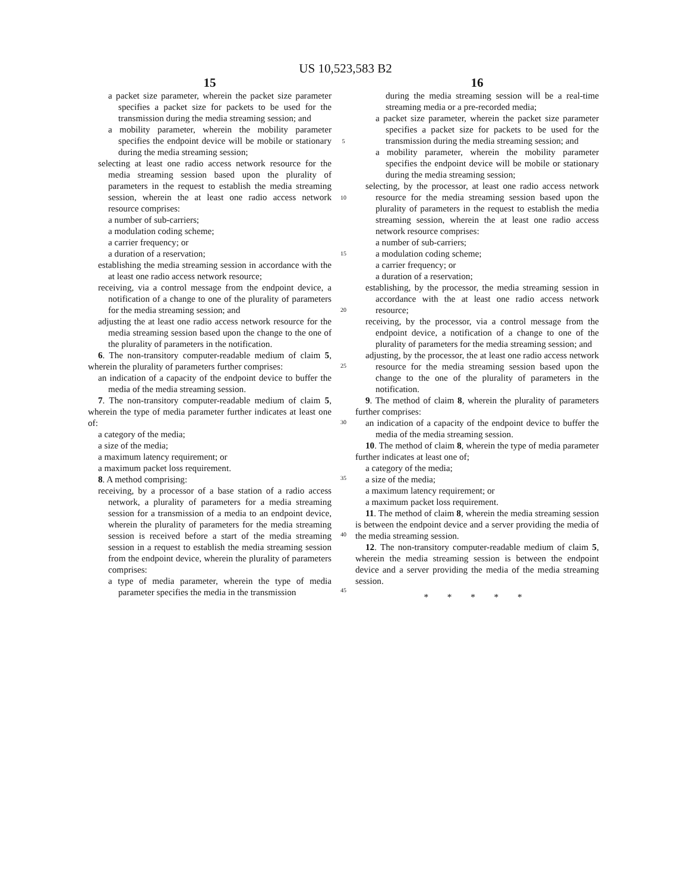US 10,523,583 B2
15
a packet size parameter, wherein the packet size parameter specifies a packet size for packets to be used for the transmission during the media streaming session; and
a mobility parameter, wherein the mobility parameter specifies the endpoint device will be mobile or stationary during the media streaming session;
selecting at least one radio access network resource for the media streaming session based upon the plurality of parameters in the request to establish the media streaming session, wherein the at least one radio access network resource comprises:
a number of sub-carriers;
a modulation coding scheme;
a carrier frequency; or
a duration of a reservation;
establishing the media streaming session in accordance with the at least one radio access network resource;
receiving, via a control message from the endpoint device, a notification of a change to one of the plurality of parameters for the media streaming session; and
adjusting the at least one radio access network resource for the media streaming session based upon the change to the one of the plurality of parameters in the notification.
6. The non-transitory computer-readable medium of claim 5, wherein the plurality of parameters further comprises:
an indication of a capacity of the endpoint device to buffer the media of the media streaming session.
7. The non-transitory computer-readable medium of claim 5, wherein the type of media parameter further indicates at least one of:
a category of the media;
a size of the media;
a maximum latency requirement; or
a maximum packet loss requirement.
8. A method comprising:
receiving, by a processor of a base station of a radio access network, a plurality of parameters for a media streaming session for a transmission of a media to an endpoint device, wherein the plurality of parameters for the media streaming session is received before a start of the media streaming session in a request to establish the media streaming session from the endpoint device, wherein the plurality of parameters comprises:
a type of media parameter, wherein the type of media parameter specifies the media in the transmission
5
10
15
20
25
30
35
40
45
16
during the media streaming session will be a real-time streaming media or a pre-recorded media;
a packet size parameter, wherein the packet size parameter specifies a packet size for packets to be used for the transmission during the media streaming session; and
a mobility parameter, wherein the mobility parameter specifies the endpoint device will be mobile or stationary during the media streaming session;
selecting, by the processor, at least one radio access network resource for the media streaming session based upon the plurality of parameters in the request to establish the media streaming session, wherein the at least one radio access network resource comprises:
a number of sub-carriers;
a modulation coding scheme;
a carrier frequency; or
a duration of a reservation;
establishing, by the processor, the media streaming session in accordance with the at least one radio access network resource;
receiving, by the processor, via a control message from the endpoint device, a notification of a change to one of the plurality of parameters for the media streaming session; and
adjusting, by the processor, the at least one radio access network resource for the media streaming session based upon the change to the one of the plurality of parameters in the notification.
9. The method of claim 8, wherein the plurality of parameters further comprises:
an indication of a capacity of the endpoint device to buffer the media of the media streaming session.
10. The method of claim 8, wherein the type of media parameter further indicates at least one of;
a category of the media;
a size of the media;
a maximum latency requirement; or
a maximum packet loss requirement.
11. The method of claim 8, wherein the media streaming session is between the endpoint device and a server providing the media of the media streaming session.
12. The non-transitory computer-readable medium of claim 5, wherein the media streaming session is between the endpoint device and a server providing the media of the media streaming session.
* * * * *